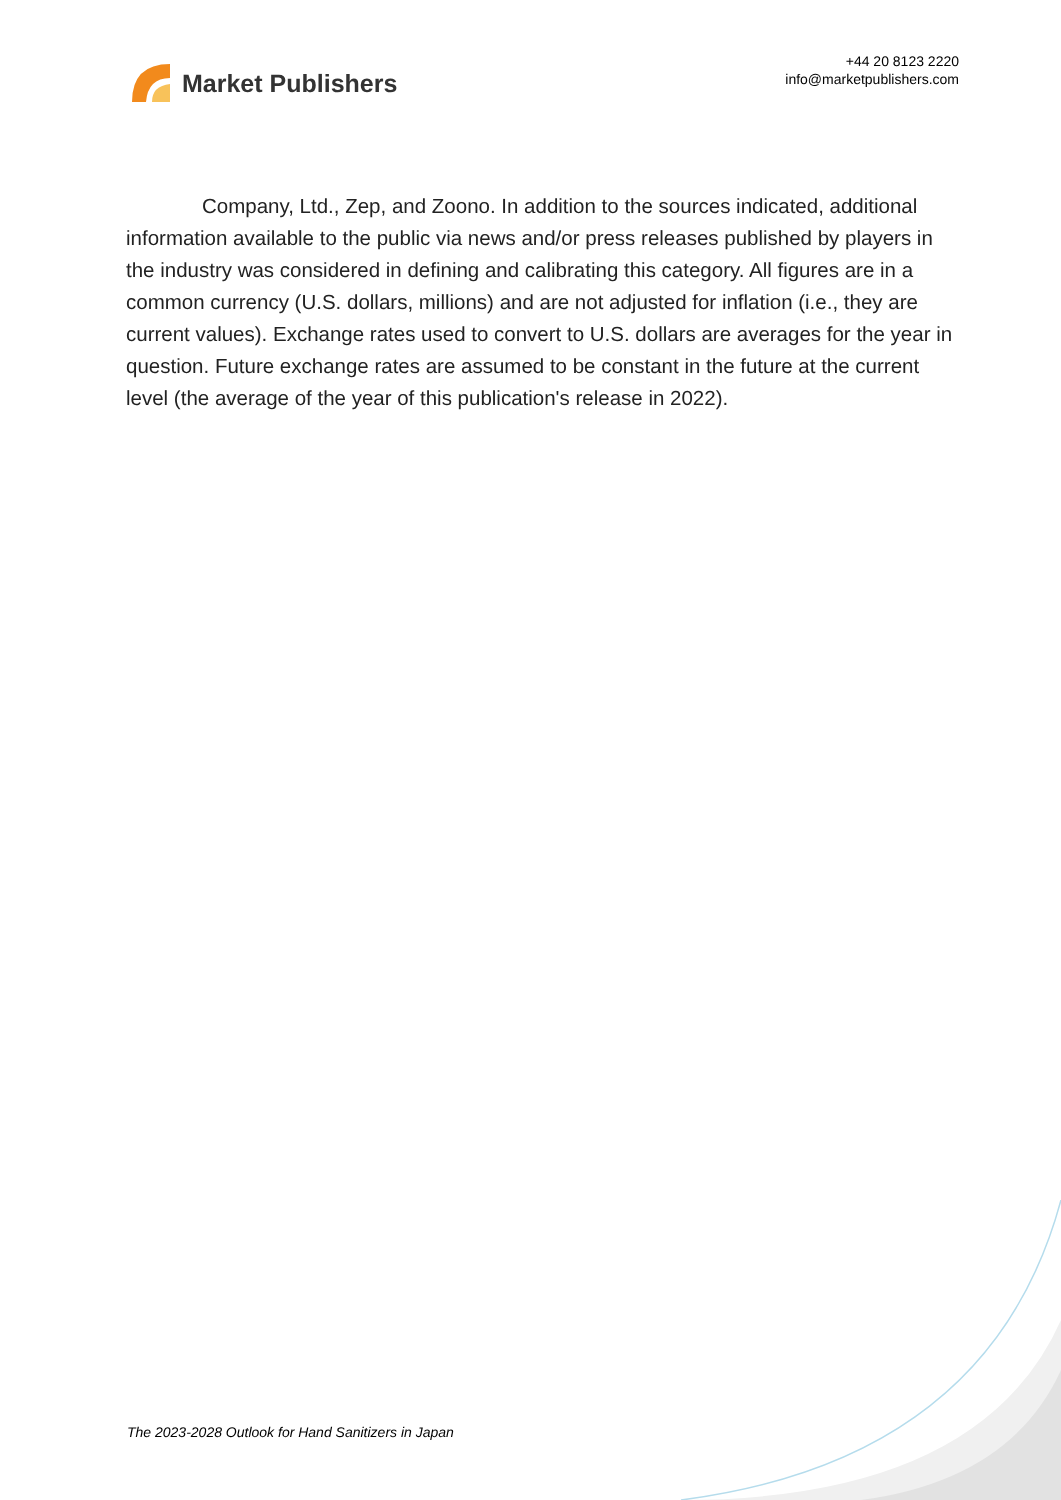Market Publishers
+44 20 8123 2220
info@marketpublishers.com
Company, Ltd., Zep, and Zoono. In addition to the sources indicated, additional information available to the public via news and/or press releases published by players in the industry was considered in defining and calibrating this category. All figures are in a common currency (U.S. dollars, millions) and are not adjusted for inflation (i.e., they are current values). Exchange rates used to convert to U.S. dollars are averages for the year in question. Future exchange rates are assumed to be constant in the future at the current level (the average of the year of this publication's release in 2022).
The 2023-2028 Outlook for Hand Sanitizers in Japan